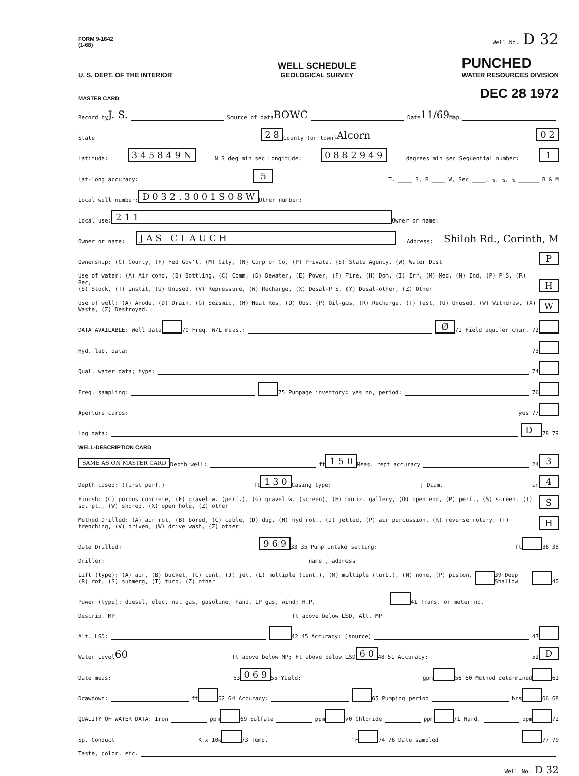FORM 9-1642
(1-68)
Well No. D 32
U. S. DEPT. OF THE INTERIOR
WELL SCHEDULE
GEOLOGICAL SURVEY
PUNCHED
WATER RESOURCES DIVISION
MASTER CARD
DEC 28 1972
Record by J. S. Source of data BOWC Date 11/69 Map
State 2 8 County (or town) Alcorn 0 2
Latitude: 3 4 5 8 4 9 N N S deg min sec Longitude: 0 8 8 2 9 4 9 degrees min sec Sequential number: 1
Lat-long accuracy: 5 T. ____ S, R ____ W, Sec ____, ¼, ¼, ¼ ______ B & M
Local well number: D 0 3 2 . 3 0 0 1 S 0 8 W Other number:
Local use: 2 1 1 Owner or name:
Owner or name: J A S C L A U C H Address: Shiloh Rd., Corinth, M
Ownership: (C) County, (F) Fed Gov't, (M) City, (N) Corp or Co, (P) Private, (S) State Agency, (W) Water Dist P
Use of water: (A) Air cond, (B) Bottling, (C) Comm, (D) Dewater, (E) Power, (F) Fire, (H) Dom, (I) Irr, (M) Med, (N) Ind, (P) P S, (R) Rec,
(S) Stock, (T) Instit, (U) Unused, (V) Repressure, (W) Recharge, (X) Desal-P S, (Y) Desal-other, (Z) Other
H
Use of well: (A) Anode, (D) Drain, (G) Seismic, (H) Heat Res, (O) Obs, (P) Oil-gas, (R) Recharge, (T) Test, (U) Unused, (W) Withdraw, (X) Waste, (Z) Destroyed.
W
DATA AVAILABLE: Well data 70 Freq. W/L meas.: Ø 71 Field aquifer char. 72
Hyd. lab. data: 73
Qual. water data; type: 74
Freq. sampling: 75 Pumpage inventory: yes no, period: 76
Aperture cards: yes 77
Log data: D 78 79
WELL-DESCRIPTION CARD
SAME AS ON MASTER CARD Depth well: ft 1 5 0 Meas. rept accuracy 24 3
Depth cased: (first perf.) ft 1 3 0 Casing type: ; Diam. in 4
Finish: (C) porous concrete, (F) gravel w. (perf.), (G) gravel w. (screen), (H) horiz. gallery, (O) open end, (P) perf., (S) screen, (T) sd. pt., (W) shored, (X) open hole, (Z) other
S
Method Drilled: (A) air rot, (B) bored, (C) cable, (D) dug, (H) hyd rot., (J) jetted, (P) air percussion, (R) reverse rotary, (T) trenching, (V) driven, (W) drive wash, (Z) other
H
Date Drilled: 9 6 9 33 35 Pump intake setting: ft 36 38
Driller: name , address
Lift (type): (A) air, (B) bucket, (C) cent, (J) jet, (L) multiple (cent.), (M) multiple (turb.), (N) none, (P) piston, (R) rot, (S) submerg, (T) turb, (Z) other 39 Deep Shallow 40
Power (type): diesel, elec, nat gas, gasoline, hand, LP gas, wind; H.P. 41 Trans. or meter no.
Descrip. MP ft above below LSD, Alt. MP
Alt. LSD: 42 45 Accuracy: (source) 47
Water Level 60 ft above below MP; Ft above below LSD 6 0 48 51 Accuracy: 52 D
Date meas: 53 0 6 9 55 Yield: gpm 56 60 Method determined 61
Drawdown: ft 62 64 Accuracy: 65 Pumping period hrs 66 68
QUALITY OF WATER DATA: Iron ppm 69 Sulfate ppm 70 Chloride ppm 71 Hard. ppm 72
Sp. Conduct K x 10<sup>6</sup> 73 Temp. °F 74 76 Date sampled 77 79
Taste, color, etc.
Well No. D 32